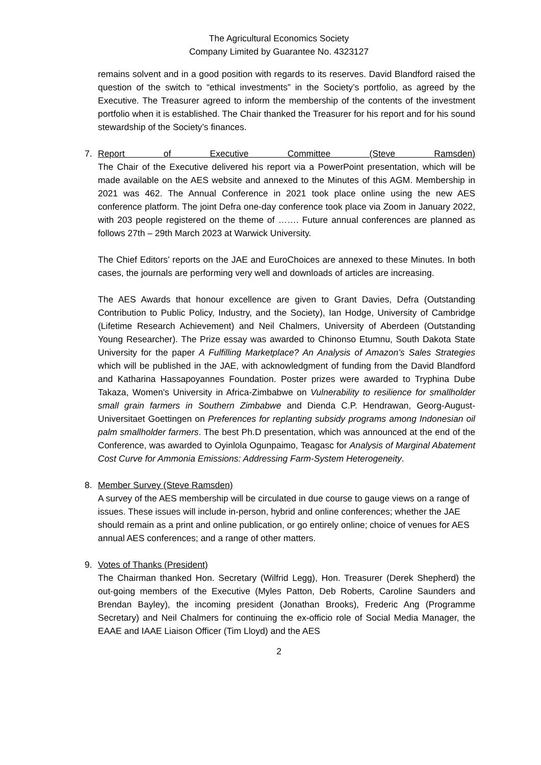The Agricultural Economics Society
Company Limited by Guarantee No. 4323127
remains solvent and in a good position with regards to its reserves. David Blandford raised the question of the switch to “ethical investments” in the Society’s portfolio, as agreed by the Executive. The Treasurer agreed to inform the membership of the contents of the investment portfolio when it is established. The Chair thanked the Treasurer for his report and for his sound stewardship of the Society’s finances.
7. Report of Executive Committee (Steve Ramsden)
The Chair of the Executive delivered his report via a PowerPoint presentation, which will be made available on the AES website and annexed to the Minutes of this AGM. Membership in 2021 was 462. The Annual Conference in 2021 took place online using the new AES conference platform. The joint Defra one-day conference took place via Zoom in January 2022, with 203 people registered on the theme of ……. Future annual conferences are planned as follows 27th – 29th March 2023 at Warwick University.
The Chief Editors’ reports on the JAE and EuroChoices are annexed to these Minutes. In both cases, the journals are performing very well and downloads of articles are increasing.
The AES Awards that honour excellence are given to Grant Davies, Defra (Outstanding Contribution to Public Policy, Industry, and the Society), Ian Hodge, University of Cambridge (Lifetime Research Achievement) and Neil Chalmers, University of Aberdeen (Outstanding Young Researcher). The Prize essay was awarded to Chinonso Etumnu, South Dakota State University for the paper A Fulfilling Marketplace? An Analysis of Amazon’s Sales Strategies which will be published in the JAE, with acknowledgment of funding from the David Blandford and Katharina Hassapoyannes Foundation. Poster prizes were awarded to Tryphina Dube Takaza, Women's University in Africa-Zimbabwe on Vulnerability to resilience for smallholder small grain farmers in Southern Zimbabwe and Dienda C.P. Hendrawan, Georg-August-Universitaet Goettingen on Preferences for replanting subsidy programs among Indonesian oil palm smallholder farmers. The best Ph.D presentation, which was announced at the end of the Conference, was awarded to Oyinlola Ogunpaimo, Teagasc for Analysis of Marginal Abatement Cost Curve for Ammonia Emissions: Addressing Farm-System Heterogeneity.
8. Member Survey (Steve Ramsden)
A survey of the AES membership will be circulated in due course to gauge views on a range of issues. These issues will include in-person, hybrid and online conferences; whether the JAE should remain as a print and online publication, or go entirely online; choice of venues for AES annual AES conferences; and a range of other matters.
9. Votes of Thanks (President)
The Chairman thanked Hon. Secretary (Wilfrid Legg), Hon. Treasurer (Derek Shepherd) the out-going members of the Executive (Myles Patton, Deb Roberts, Caroline Saunders and Brendan Bayley), the incoming president (Jonathan Brooks), Frederic Ang (Programme Secretary) and Neil Chalmers for continuing the ex-officio role of Social Media Manager, the EAAE and IAAE Liaison Officer (Tim Lloyd) and the AES
2